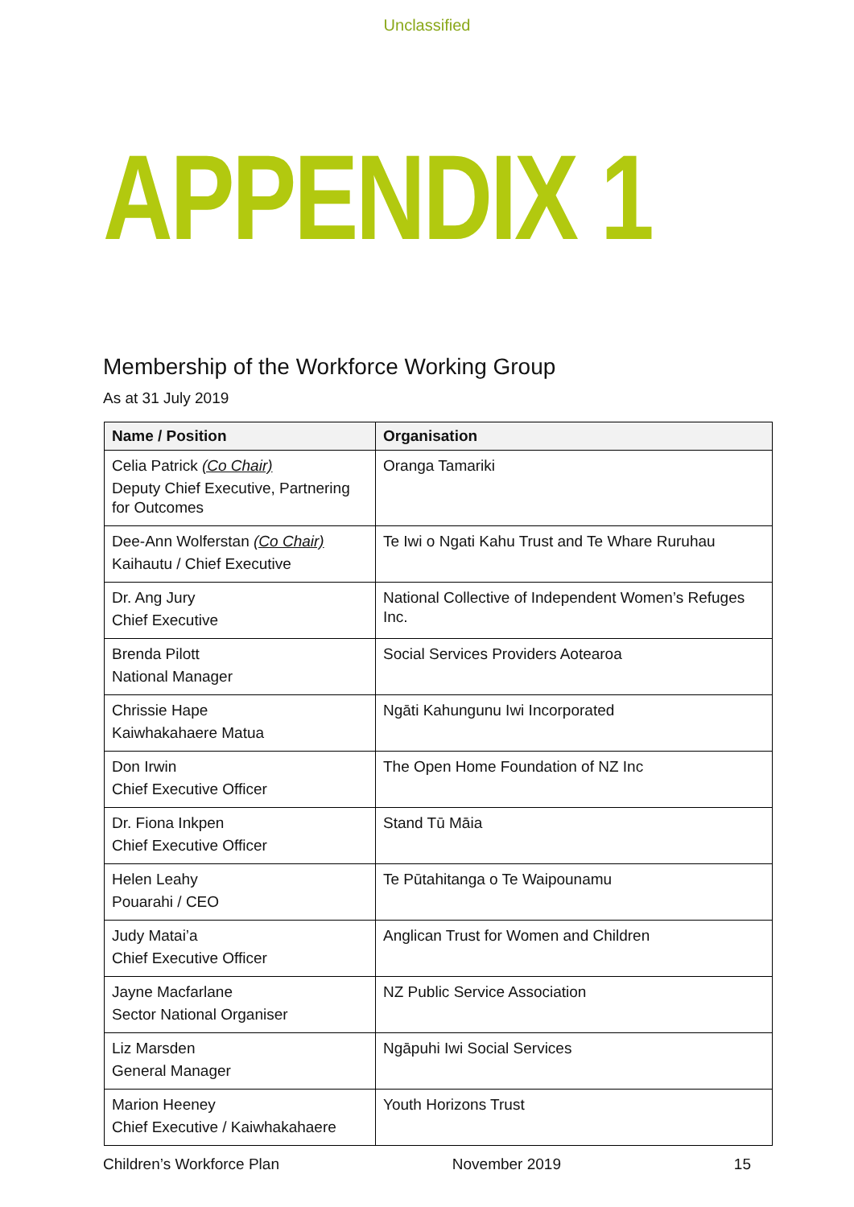Unclassified
APPENDIX 1
Membership of the Workforce Working Group
As at 31 July 2019
| Name / Position | Organisation |
| --- | --- |
| Celia Patrick (Co Chair) Deputy Chief Executive, Partnering for Outcomes | Oranga Tamariki |
| Dee-Ann Wolferstan (Co Chair) Kaihautu / Chief Executive | Te Iwi o Ngati Kahu Trust and Te Whare Ruruhau |
| Dr. Ang Jury Chief Executive | National Collective of Independent Women’s Refuges Inc. |
| Brenda Pilott National Manager | Social Services Providers Aotearoa |
| Chrissie Hape Kaiwhakahaere Matua | Ngāti Kahungunu Iwi Incorporated |
| Don Irwin Chief Executive Officer | The Open Home Foundation of NZ Inc |
| Dr. Fiona Inkpen Chief Executive Officer | Stand Tū Māia |
| Helen Leahy Pouarahi / CEO | Te Pūtahitanga o Te Waipounamu |
| Judy Matai’a Chief Executive Officer | Anglican Trust for Women and Children |
| Jayne Macfarlane Sector National Organiser | NZ Public Service Association |
| Liz Marsden General Manager | Ngāpuhi Iwi Social Services |
| Marion Heeney Chief Executive / Kaiwhakahaere | Youth Horizons Trust |
Children’s Workforce Plan November 2019 15